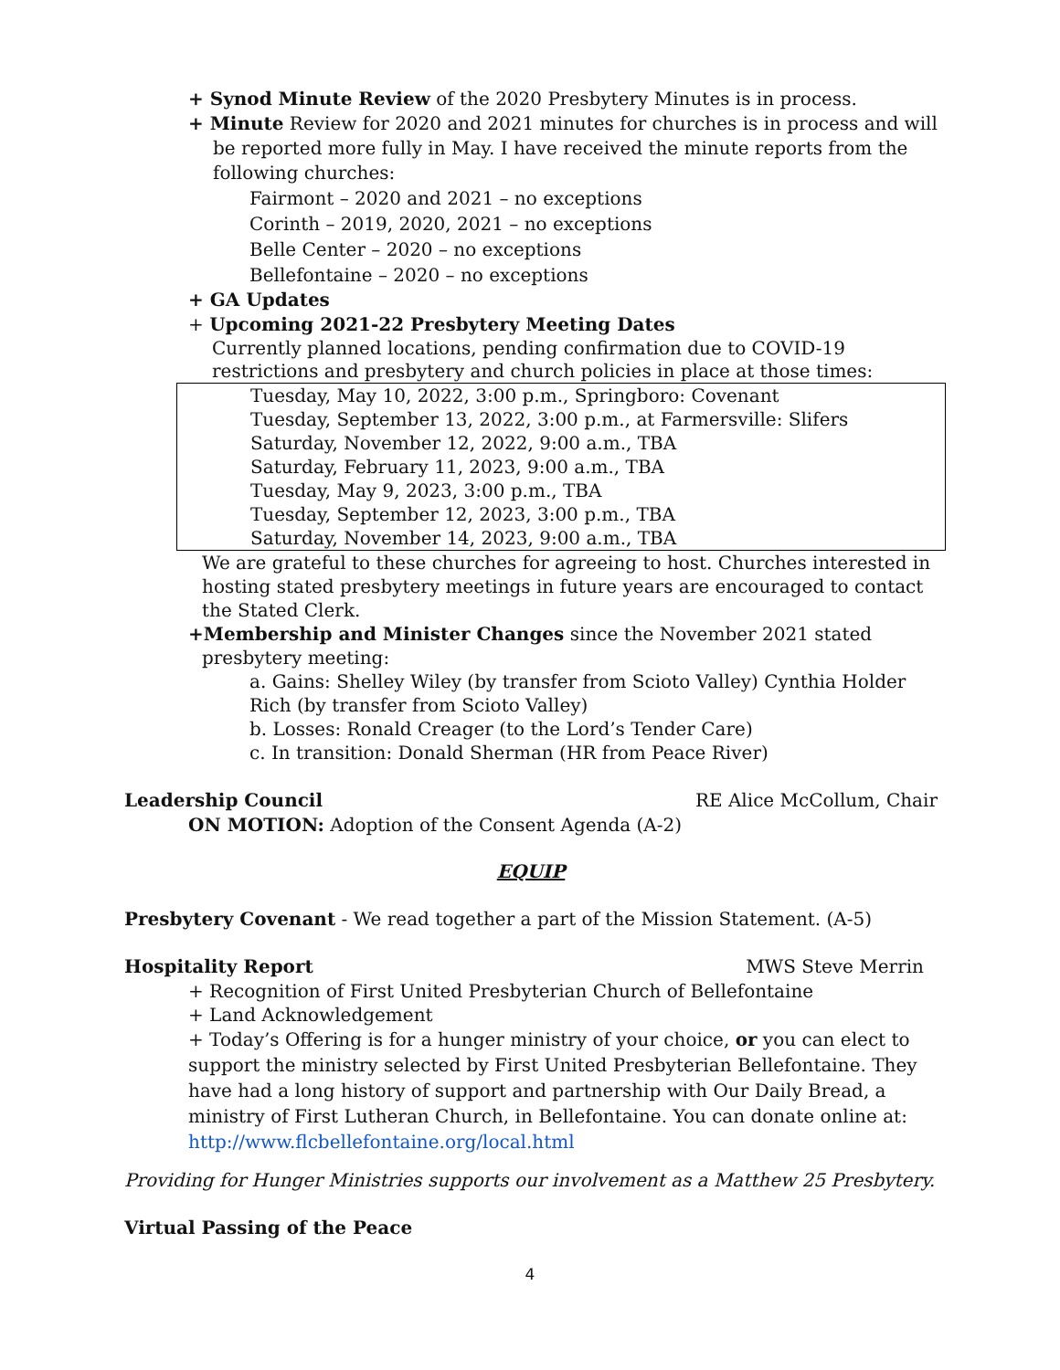+ Synod Minute Review of the 2020 Presbytery Minutes is in process.
+ Minute Review for 2020 and 2021 minutes for churches is in process and will be reported more fully in May. I have received the minute reports from the following churches:
Fairmont – 2020 and 2021 – no exceptions
Corinth – 2019, 2020, 2021 – no exceptions
Belle Center – 2020 – no exceptions
Bellefontaine – 2020 – no exceptions
+ GA Updates
+ Upcoming 2021-22 Presbytery Meeting Dates
Currently planned locations, pending confirmation due to COVID-19 restrictions and presbytery and church policies in place at those times:
Tuesday, May 10, 2022, 3:00 p.m., Springboro: Covenant
Tuesday, September 13, 2022, 3:00 p.m., at Farmersville: Slifers
Saturday, November 12, 2022, 9:00 a.m., TBA
Saturday, February 11, 2023, 9:00 a.m., TBA
Tuesday, May 9, 2023, 3:00 p.m., TBA
Tuesday, September 12, 2023, 3:00 p.m., TBA
Saturday, November 14, 2023, 9:00 a.m., TBA
We are grateful to these churches for agreeing to host. Churches interested in hosting stated presbytery meetings in future years are encouraged to contact the Stated Clerk.
+Membership and Minister Changes since the November 2021 stated presbytery meeting:
a. Gains: Shelley Wiley (by transfer from Scioto Valley) Cynthia Holder Rich (by transfer from Scioto Valley)
b. Losses: Ronald Creager (to the Lord’s Tender Care)
c. In transition: Donald Sherman (HR from Peace River)
Leadership Council RE Alice McCollum, Chair
ON MOTION: Adoption of the Consent Agenda (A-2)
EQUIP
Presbytery Covenant - We read together a part of the Mission Statement. (A-5)
Hospitality Report MWS Steve Merrin
+ Recognition of First United Presbyterian Church of Bellefontaine
+ Land Acknowledgement
+ Today’s Offering is for a hunger ministry of your choice, or you can elect to support the ministry selected by First United Presbyterian Bellefontaine. They have had a long history of support and partnership with Our Daily Bread, a ministry of First Lutheran Church, in Bellefontaine. You can donate online at: http://www.flcbellefontaine.org/local.html
Providing for Hunger Ministries supports our involvement as a Matthew 25 Presbytery.
Virtual Passing of the Peace
4